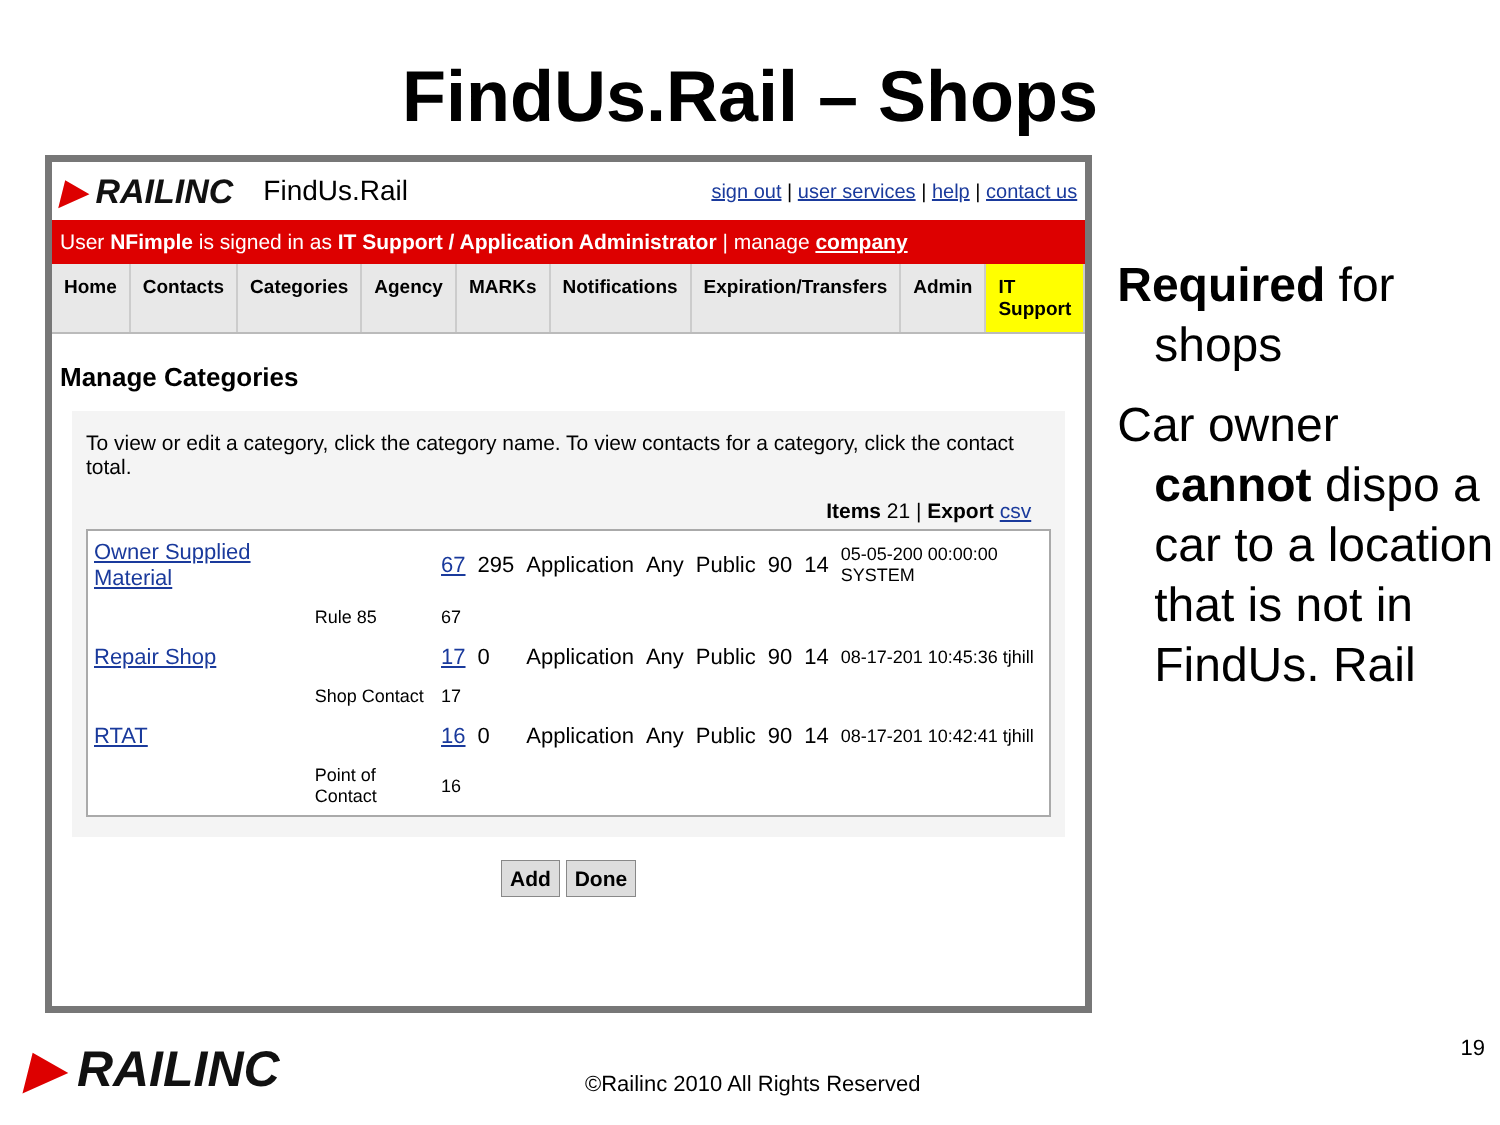FindUs.Rail – Shops
▶ RAILINC FindUs.Rail sign out | user services | help | contact us
User NFimple is signed in as IT Support / Application Administrator | manage company
Home Contacts Categories Agency MARKs Notifications Expiration/Transfers Admin IT Support
Manage Categories
To view or edit a category, click the category name. To view contacts for a category, click the contact total.
Items 21 | Export csv
| Owner Supplied Material | | 67 | 295 | Application | Any | Public | 90 | 14 | 05-05-200 00:00:00 SYSTEM |
| | Rule 85 | 67 | | | | | | | |
| Repair Shop | | 17 | 0 | Application | Any | Public | 90 | 14 | 08-17-201 10:45:36 tjhill |
| | Shop Contact | 17 | | | | | | | |
| RTAT | | 16 | 0 | Application | Any | Public | 90 | 14 | 08-17-201 10:42:41 tjhill |
| | Point of Contact | 16 | | | | | | | |
Add Done
Required for shops
Car owner cannot dispo a car to a location that is not in FindUs. Rail
▶ RAILINC
©Railinc 2010 All Rights Reserved
19